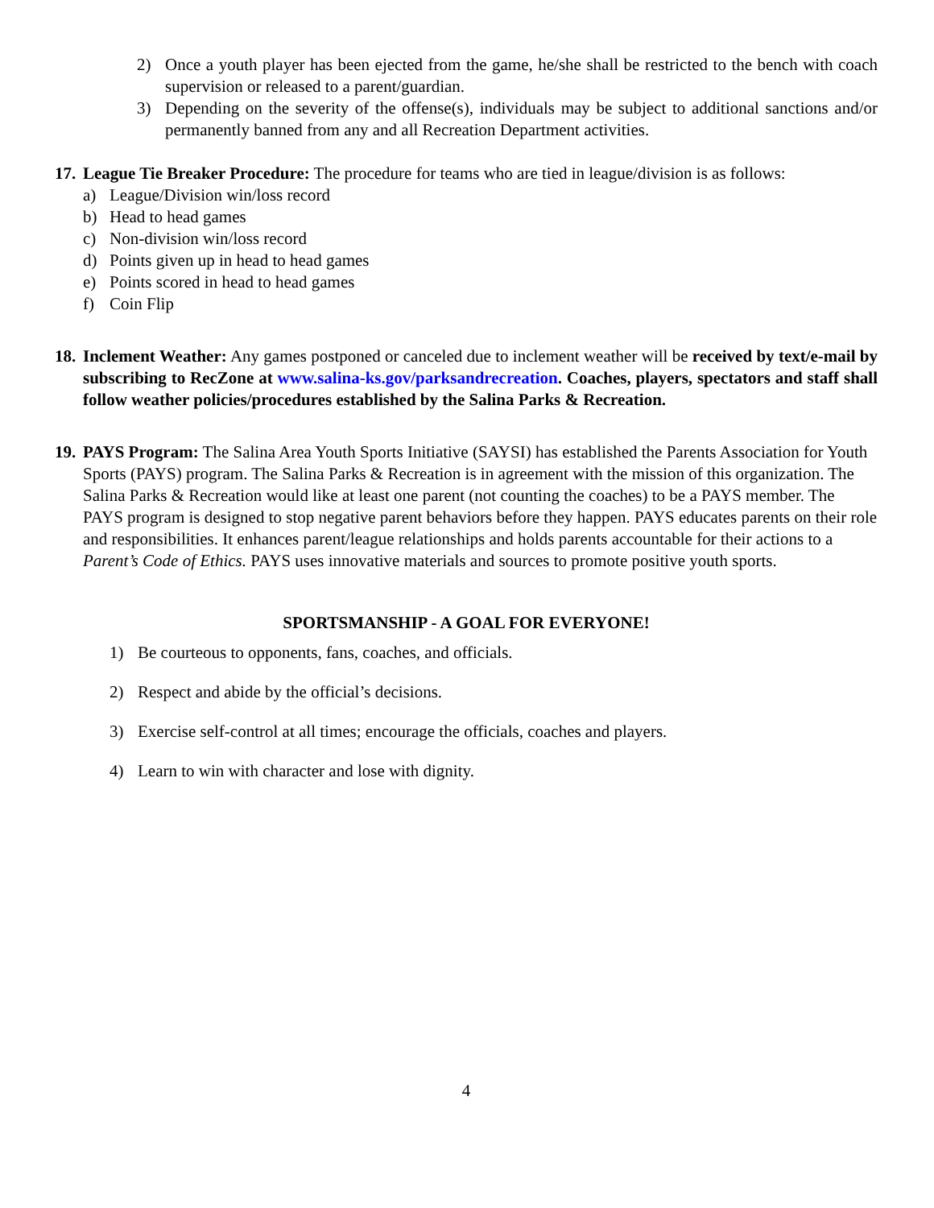2) Once a youth player has been ejected from the game, he/she shall be restricted to the bench with coach supervision or released to a parent/guardian.
3) Depending on the severity of the offense(s), individuals may be subject to additional sanctions and/or permanently banned from any and all Recreation Department activities.
17.
League Tie Breaker Procedure: The procedure for teams who are tied in league/division is as follows:
a) League/Division win/loss record
b) Head to head games
c) Non-division win/loss record
d) Points given up in head to head games
e) Points scored in head to head games
f) Coin Flip
18.
Inclement Weather: Any games postponed or canceled due to inclement weather will be received by text/e-mail by subscribing to RecZone at www.salina-ks.gov/parksandrecreation. Coaches, players, spectators and staff shall follow weather policies/procedures established by the Salina Parks & Recreation.
19.
PAYS Program: The Salina Area Youth Sports Initiative (SAYSI) has established the Parents Association for Youth Sports (PAYS) program. The Salina Parks & Recreation is in agreement with the mission of this organization. The Salina Parks & Recreation would like at least one parent (not counting the coaches) to be a PAYS member. The PAYS program is designed to stop negative parent behaviors before they happen. PAYS educates parents on their role and responsibilities. It enhances parent/league relationships and holds parents accountable for their actions to a Parent’s Code of Ethics. PAYS uses innovative materials and sources to promote positive youth sports.
SPORTSMANSHIP - A GOAL FOR EVERYONE!
1) Be courteous to opponents, fans, coaches, and officials.
2) Respect and abide by the official’s decisions.
3) Exercise self-control at all times; encourage the officials, coaches and players.
4) Learn to win with character and lose with dignity.
4